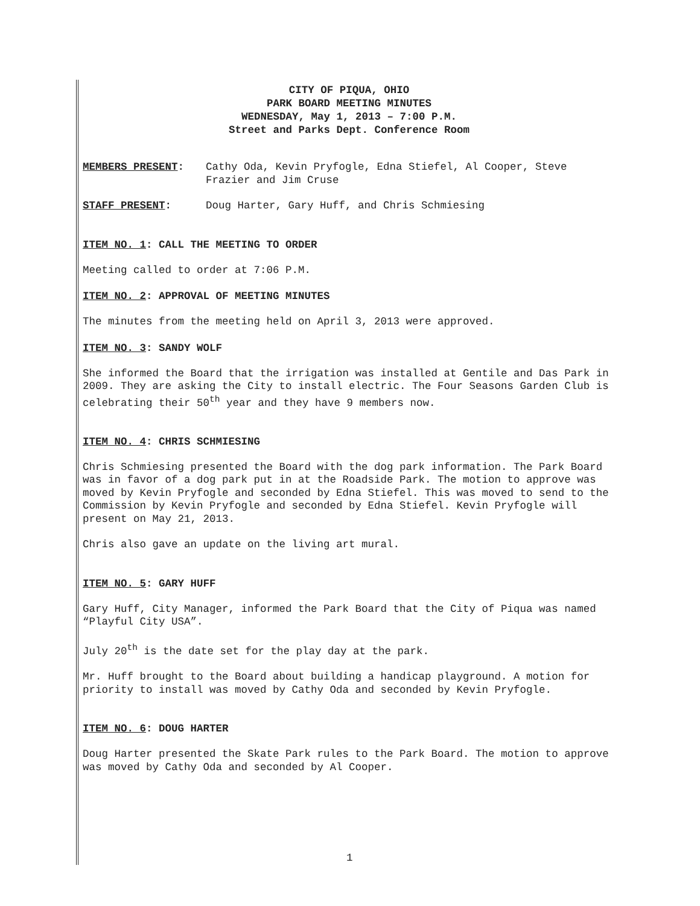CITY OF PIQUA, OHIO
PARK BOARD MEETING MINUTES
WEDNESDAY, May 1, 2013 – 7:00 P.M.
Street and Parks Dept. Conference Room
MEMBERS PRESENT: Cathy Oda, Kevin Pryfogle, Edna Stiefel, Al Cooper, Steve Frazier and Jim Cruse
STAFF PRESENT: Doug Harter, Gary Huff, and Chris Schmiesing
ITEM NO. 1: CALL THE MEETING TO ORDER
Meeting called to order at 7:06 P.M.
ITEM NO. 2: APPROVAL OF MEETING MINUTES
The minutes from the meeting held on April 3, 2013 were approved.
ITEM NO. 3: SANDY WOLF
She informed the Board that the irrigation was installed at Gentile and Das Park in 2009. They are asking the City to install electric. The Four Seasons Garden Club is celebrating their 50<sup>th</sup> year and they have 9 members now.
ITEM NO. 4: CHRIS SCHMIESING
Chris Schmiesing presented the Board with the dog park information. The Park Board was in favor of a dog park put in at the Roadside Park. The motion to approve was moved by Kevin Pryfogle and seconded by Edna Stiefel. This was moved to send to the Commission by Kevin Pryfogle and seconded by Edna Stiefel. Kevin Pryfogle will present on May 21, 2013.
Chris also gave an update on the living art mural.
ITEM NO. 5: GARY HUFF
Gary Huff, City Manager, informed the Park Board that the City of Piqua was named “Playful City USA”.
July 20<sup>th</sup> is the date set for the play day at the park.
Mr. Huff brought to the Board about building a handicap playground. A motion for priority to install was moved by Cathy Oda and seconded by Kevin Pryfogle.
ITEM NO. 6: DOUG HARTER
Doug Harter presented the Skate Park rules to the Park Board. The motion to approve was moved by Cathy Oda and seconded by Al Cooper.
1